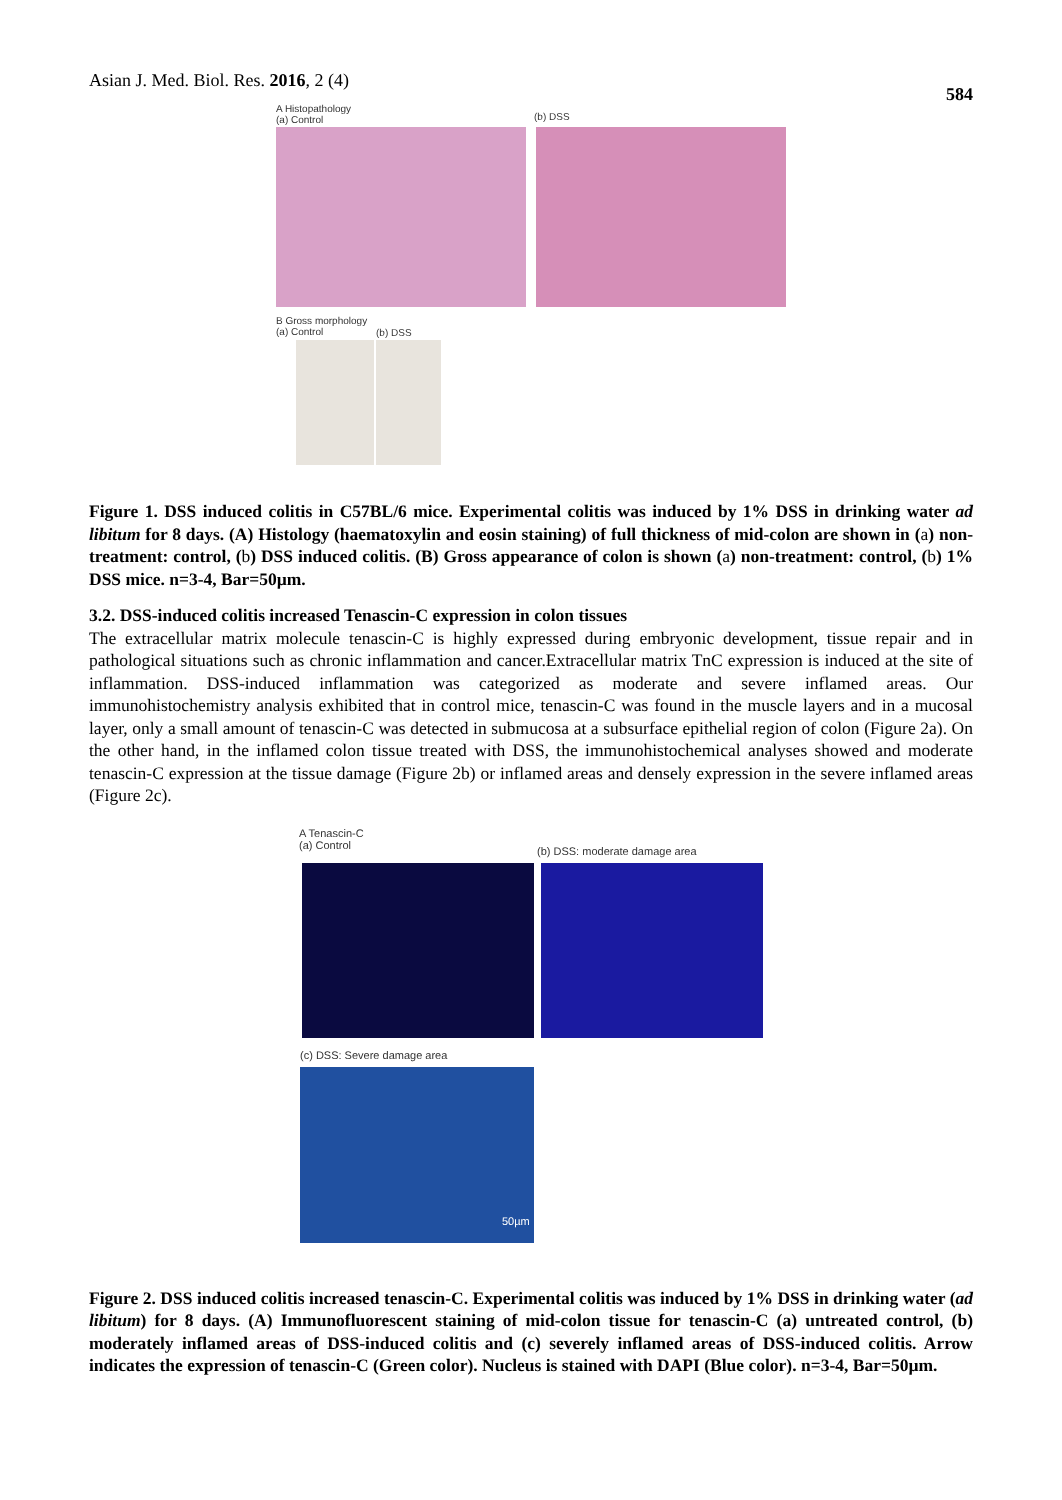Asian J. Med. Biol. Res. 2016, 2 (4) 584
A Histopathology
(a) Control
(b) DSS
B Gross morphology
(a) Control
(b) DSS
Figure 1. DSS induced colitis in C57BL/6 mice. Experimental colitis was induced by 1% DSS in drinking water ad libitum for 8 days. (A) Histology (haematoxylin and eosin staining) of full thickness of mid-colon are shown in (a) non-treatment: control, (b) DSS induced colitis. (B) Gross appearance of colon is shown (a) non-treatment: control, (b) 1% DSS mice. n=3-4, Bar=50µm.
3.2. DSS-induced colitis increased Tenascin-C expression in colon tissues
The extracellular matrix molecule tenascin-C is highly expressed during embryonic development, tissue repair and in pathological situations such as chronic inflammation and cancer.Extracellular matrix TnC expression is induced at the site of inflammation. DSS-induced inflammation was categorized as moderate and severe inflamed areas. Our immunohistochemistry analysis exhibited that in control mice, tenascin-C was found in the muscle layers and in a mucosal layer, only a small amount of tenascin-C was detected in submucosa at a subsurface epithelial region of colon (Figure 2a). On the other hand, in the inflamed colon tissue treated with DSS, the immunohistochemical analyses showed and moderate tenascin-C expression at the tissue damage (Figure 2b) or inflamed areas and densely expression in the severe inflamed areas (Figure 2c).
A Tenascin-C
(a) Control
(b) DSS: moderate damage area
(c) DSS: Severe damage area
50µm
Figure 2. DSS induced colitis increased tenascin-C. Experimental colitis was induced by 1% DSS in drinking water (ad libitum) for 8 days. (A) Immunofluorescent staining of mid-colon tissue for tenascin-C (a) untreated control, (b) moderately inflamed areas of DSS-induced colitis and (c) severely inflamed areas of DSS-induced colitis. Arrow indicates the expression of tenascin-C (Green color). Nucleus is stained with DAPI (Blue color). n=3-4, Bar=50µm.